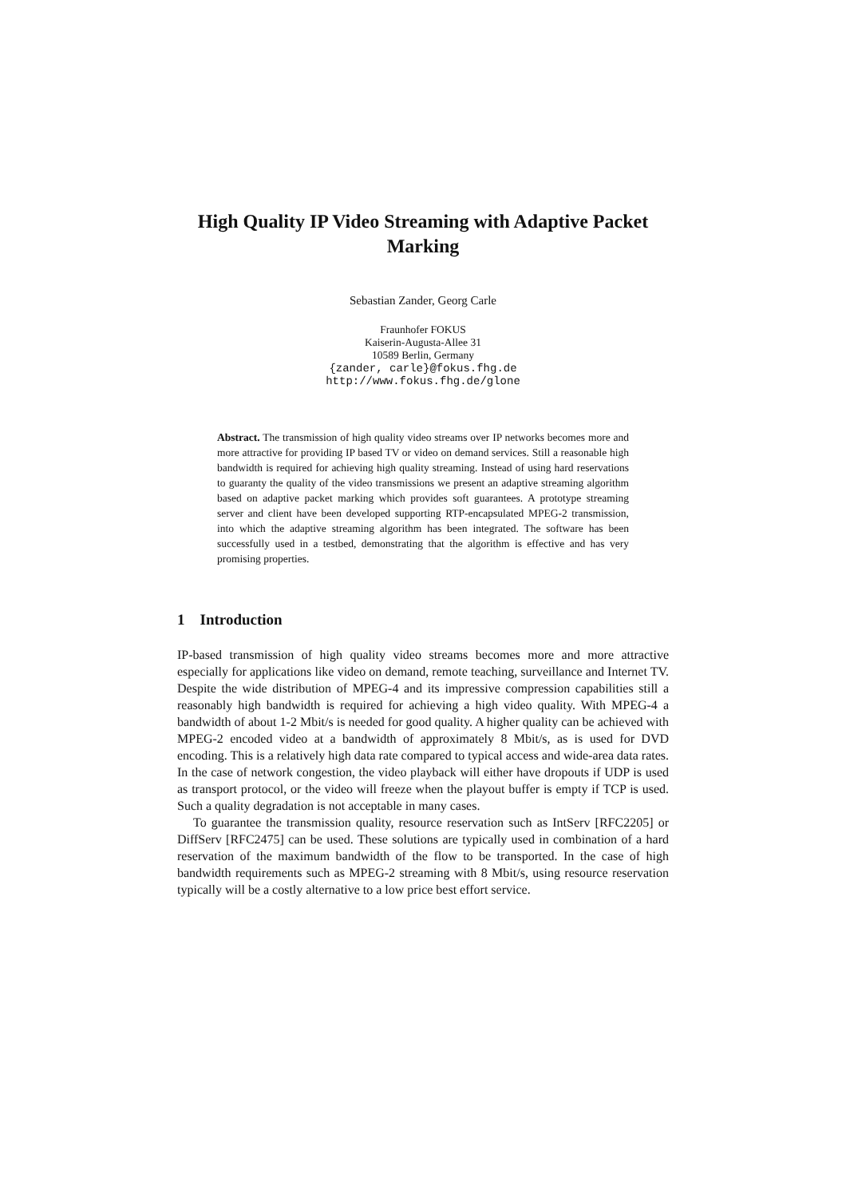High Quality IP Video Streaming with Adaptive Packet Marking
Sebastian Zander, Georg Carle
Fraunhofer FOKUS
Kaiserin-Augusta-Allee 31
10589 Berlin, Germany
{zander, carle}@fokus.fhg.de
http://www.fokus.fhg.de/glone
Abstract. The transmission of high quality video streams over IP networks becomes more and more attractive for providing IP based TV or video on demand services. Still a reasonable high bandwidth is required for achieving high quality streaming. Instead of using hard reservations to guaranty the quality of the video transmissions we present an adaptive streaming algorithm based on adaptive packet marking which provides soft guarantees. A prototype streaming server and client have been developed supporting RTP-encapsulated MPEG-2 transmission, into which the adaptive streaming algorithm has been integrated. The software has been successfully used in a testbed, demonstrating that the algorithm is effective and has very promising properties.
1 Introduction
IP-based transmission of high quality video streams becomes more and more attractive especially for applications like video on demand, remote teaching, surveillance and Internet TV. Despite the wide distribution of MPEG-4 and its impressive compression capabilities still a reasonably high bandwidth is required for achieving a high video quality. With MPEG-4 a bandwidth of about 1-2 Mbit/s is needed for good quality. A higher quality can be achieved with MPEG-2 encoded video at a bandwidth of approximately 8 Mbit/s, as is used for DVD encoding. This is a relatively high data rate compared to typical access and wide-area data rates. In the case of network congestion, the video playback will either have dropouts if UDP is used as transport protocol, or the video will freeze when the playout buffer is empty if TCP is used. Such a quality degradation is not acceptable in many cases.
To guarantee the transmission quality, resource reservation such as IntServ [RFC2205] or DiffServ [RFC2475] can be used. These solutions are typically used in combination of a hard reservation of the maximum bandwidth of the flow to be transported. In the case of high bandwidth requirements such as MPEG-2 streaming with 8 Mbit/s, using resource reservation typically will be a costly alternative to a low price best effort service.